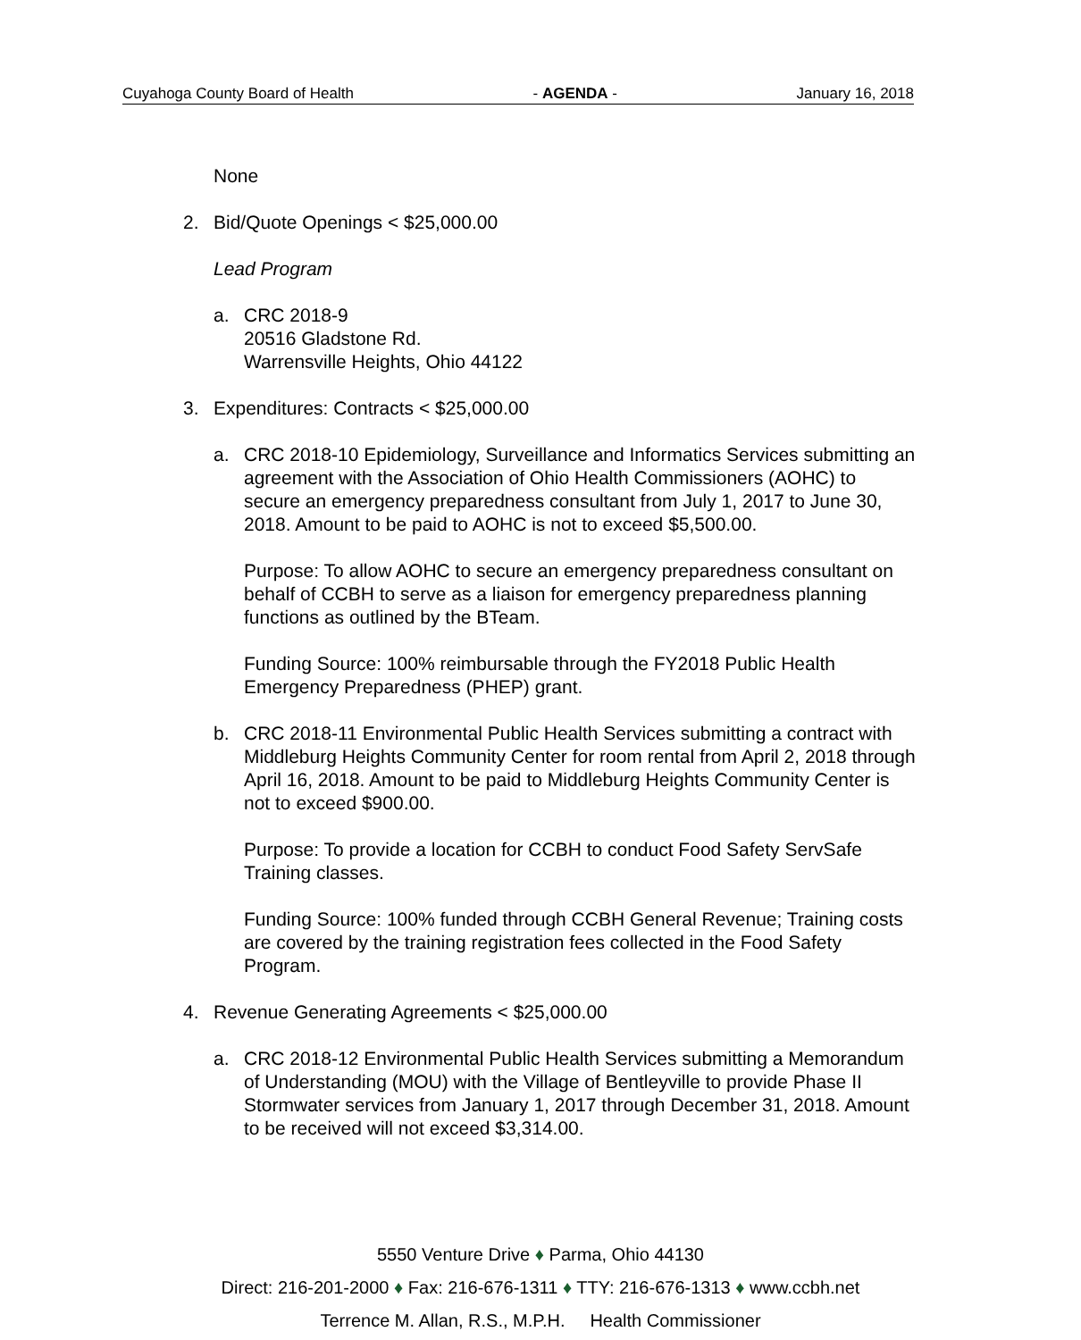Cuyahoga County Board of Health - AGENDA - January 16, 2018
None
2. Bid/Quote Openings < $25,000.00
Lead Program
a. CRC 2018-9
20516 Gladstone Rd.
Warrensville Heights, Ohio 44122
3. Expenditures: Contracts < $25,000.00
a. CRC 2018-10 Epidemiology, Surveillance and Informatics Services submitting an agreement with the Association of Ohio Health Commissioners (AOHC) to secure an emergency preparedness consultant from July 1, 2017 to June 30, 2018. Amount to be paid to AOHC is not to exceed $5,500.00.
Purpose: To allow AOHC to secure an emergency preparedness consultant on behalf of CCBH to serve as a liaison for emergency preparedness planning functions as outlined by the BTeam.
Funding Source: 100% reimbursable through the FY2018 Public Health Emergency Preparedness (PHEP) grant.
b. CRC 2018-11 Environmental Public Health Services submitting a contract with Middleburg Heights Community Center for room rental from April 2, 2018 through April 16, 2018. Amount to be paid to Middleburg Heights Community Center is not to exceed $900.00.
Purpose: To provide a location for CCBH to conduct Food Safety ServSafe Training classes.
Funding Source: 100% funded through CCBH General Revenue; Training costs are covered by the training registration fees collected in the Food Safety Program.
4. Revenue Generating Agreements < $25,000.00
a. CRC 2018-12 Environmental Public Health Services submitting a Memorandum of Understanding (MOU) with the Village of Bentleyville to provide Phase II Stormwater services from January 1, 2017 through December 31, 2018. Amount to be received will not exceed $3,314.00.
5550 Venture Drive ♦ Parma, Ohio 44130
Direct: 216-201-2000 ♦ Fax: 216-676-1311 ♦ TTY: 216-676-1313 ♦ www.ccbh.net
Terrence M. Allan, R.S., M.P.H. Health Commissioner